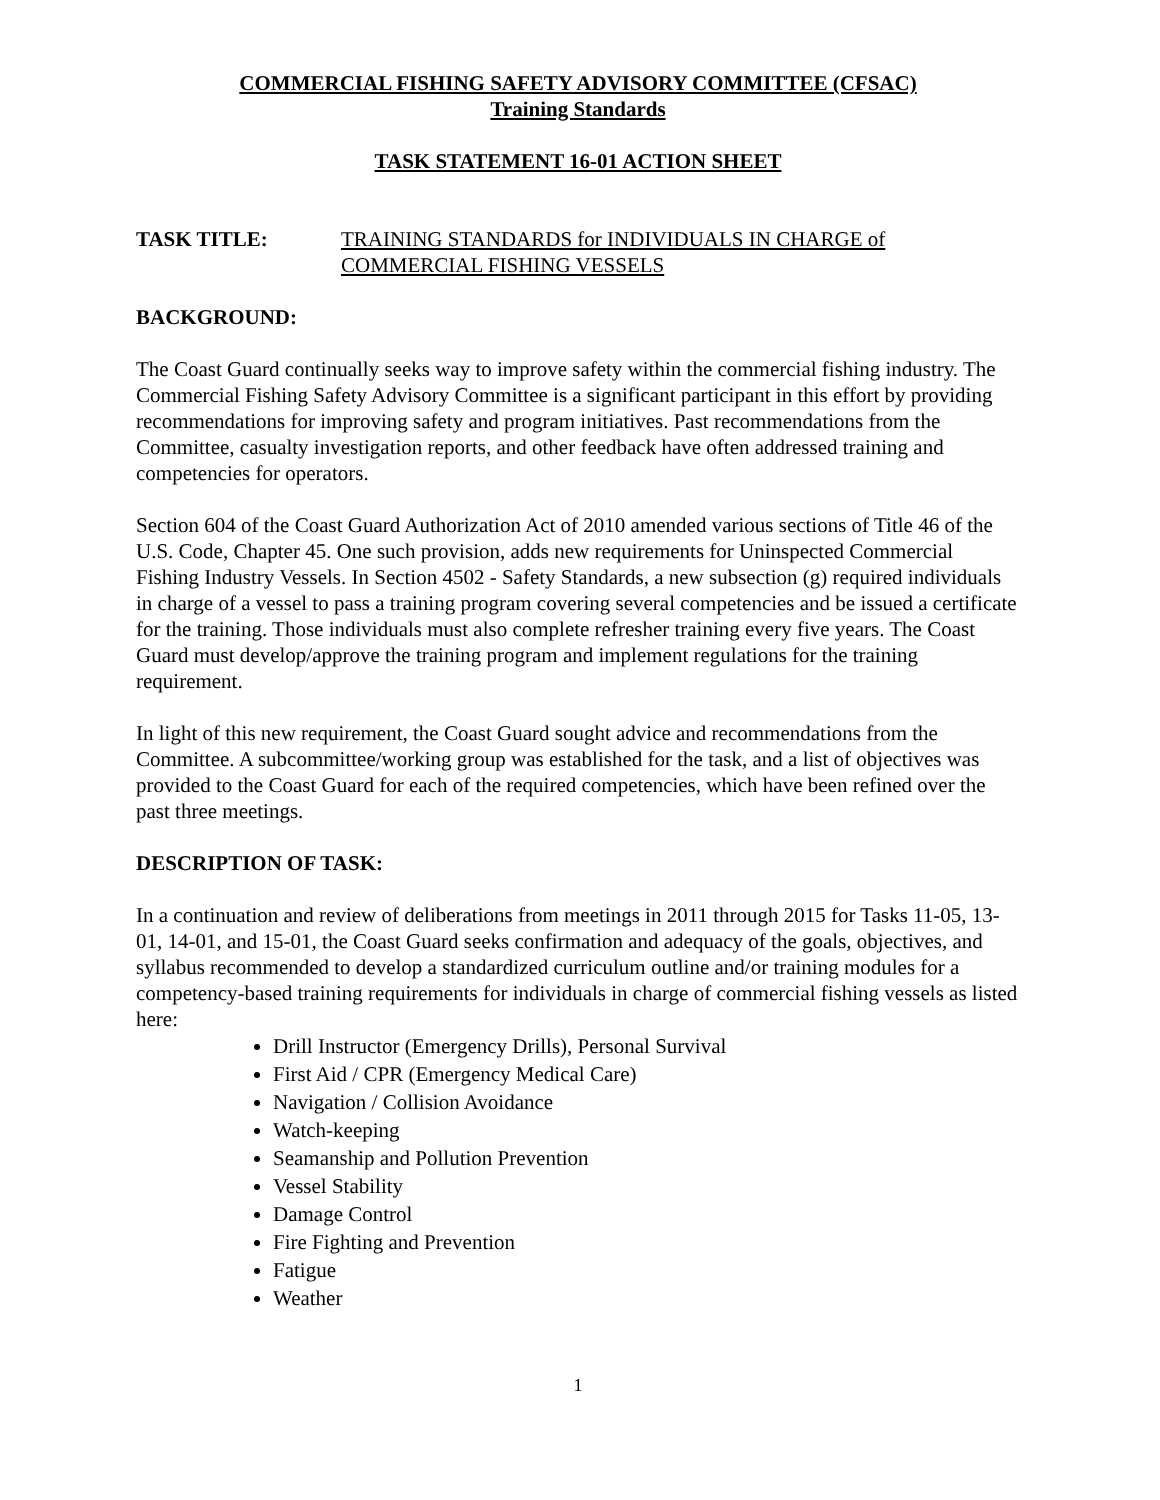COMMERCIAL FISHING SAFETY ADVISORY COMMITTEE (CFSAC)
Training Standards
TASK STATEMENT 16-01 ACTION SHEET
TASK TITLE: TRAINING STANDARDS for INDIVIDUALS IN CHARGE of COMMERCIAL FISHING VESSELS
BACKGROUND:
The Coast Guard continually seeks way to improve safety within the commercial fishing industry. The Commercial Fishing Safety Advisory Committee is a significant participant in this effort by providing recommendations for improving safety and program initiatives. Past recommendations from the Committee, casualty investigation reports, and other feedback have often addressed training and competencies for operators.
Section 604 of the Coast Guard Authorization Act of 2010 amended various sections of Title 46 of the U.S. Code, Chapter 45. One such provision, adds new requirements for Uninspected Commercial Fishing Industry Vessels. In Section 4502 - Safety Standards, a new subsection (g) required individuals in charge of a vessel to pass a training program covering several competencies and be issued a certificate for the training. Those individuals must also complete refresher training every five years. The Coast Guard must develop/approve the training program and implement regulations for the training requirement.
In light of this new requirement, the Coast Guard sought advice and recommendations from the Committee. A subcommittee/working group was established for the task, and a list of objectives was provided to the Coast Guard for each of the required competencies, which have been refined over the past three meetings.
DESCRIPTION OF TASK:
In a continuation and review of deliberations from meetings in 2011 through 2015 for Tasks 11-05, 13-01, 14-01, and 15-01, the Coast Guard seeks confirmation and adequacy of the goals, objectives, and syllabus recommended to develop a standardized curriculum outline and/or training modules for a competency-based training requirements for individuals in charge of commercial fishing vessels as listed here:
Drill Instructor (Emergency Drills), Personal Survival
First Aid / CPR (Emergency Medical Care)
Navigation / Collision Avoidance
Watch-keeping
Seamanship and Pollution Prevention
Vessel Stability
Damage Control
Fire Fighting and Prevention
Fatigue
Weather
1